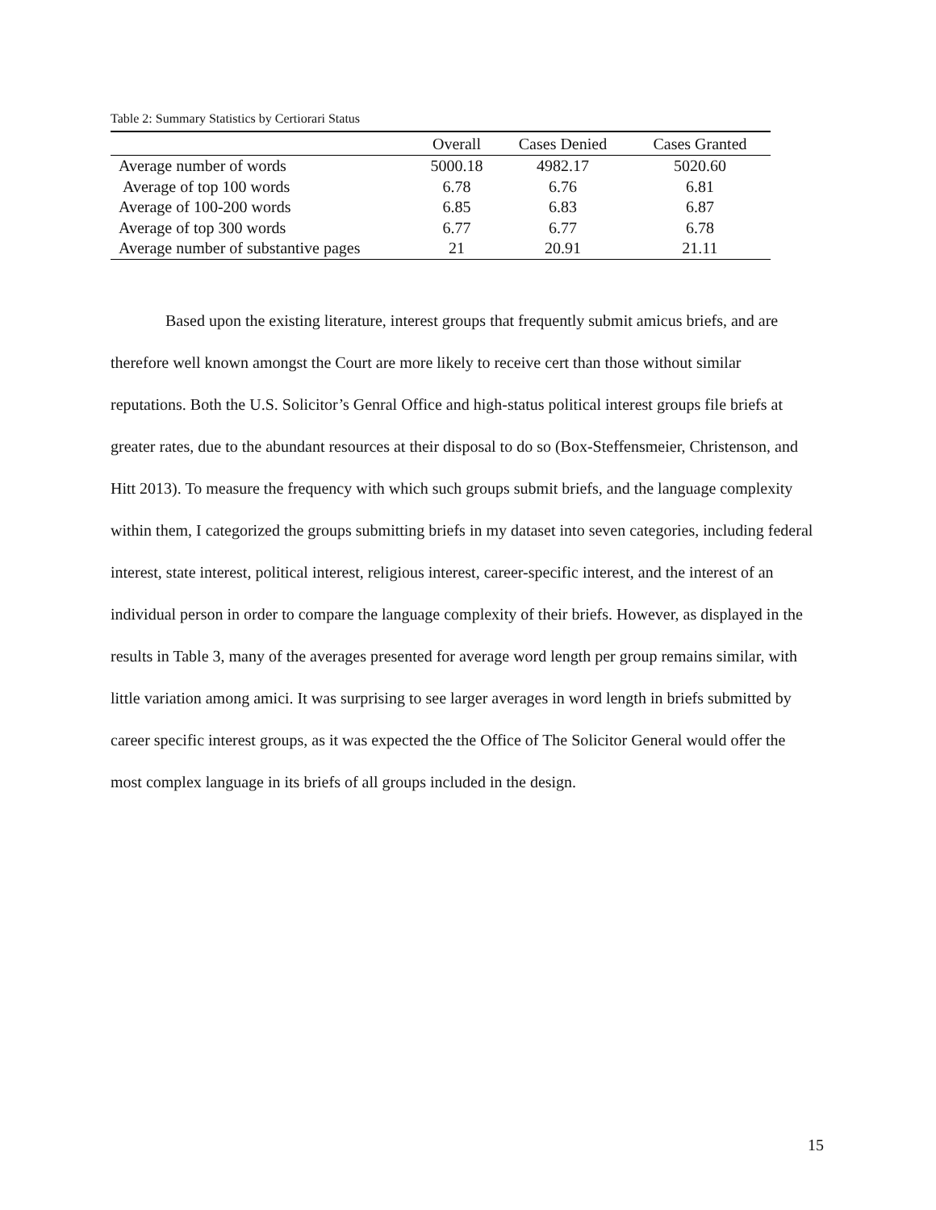Table 2: Summary Statistics by Certiorari Status
| | Overall | Cases Denied | Cases Granted |
| --- | --- | --- | --- |
| Average number of words | 5000.18 | 4982.17 | 5020.60 |
| Average of top 100 words | 6.78 | 6.76 | 6.81 |
| Average of 100-200 words | 6.85 | 6.83 | 6.87 |
| Average of top 300 words | 6.77 | 6.77 | 6.78 |
| Average number of substantive pages | 21 | 20.91 | 21.11 |
Based upon the existing literature, interest groups that frequently submit amicus briefs, and are therefore well known amongst the Court are more likely to receive cert than those without similar reputations. Both the U.S. Solicitor’s Genral Office and high-status political interest groups file briefs at greater rates, due to the abundant resources at their disposal to do so (Box-Steffensmeier, Christenson, and Hitt 2013). To measure the frequency with which such groups submit briefs, and the language complexity within them, I categorized the groups submitting briefs in my dataset into seven categories, including federal interest, state interest, political interest, religious interest, career-specific interest, and the interest of an individual person in order to compare the language complexity of their briefs. However, as displayed in the results in Table 3, many of the averages presented for average word length per group remains similar, with little variation among amici. It was surprising to see larger averages in word length in briefs submitted by career specific interest groups, as it was expected the the Office of The Solicitor General would offer the most complex language in its briefs of all groups included in the design.
15